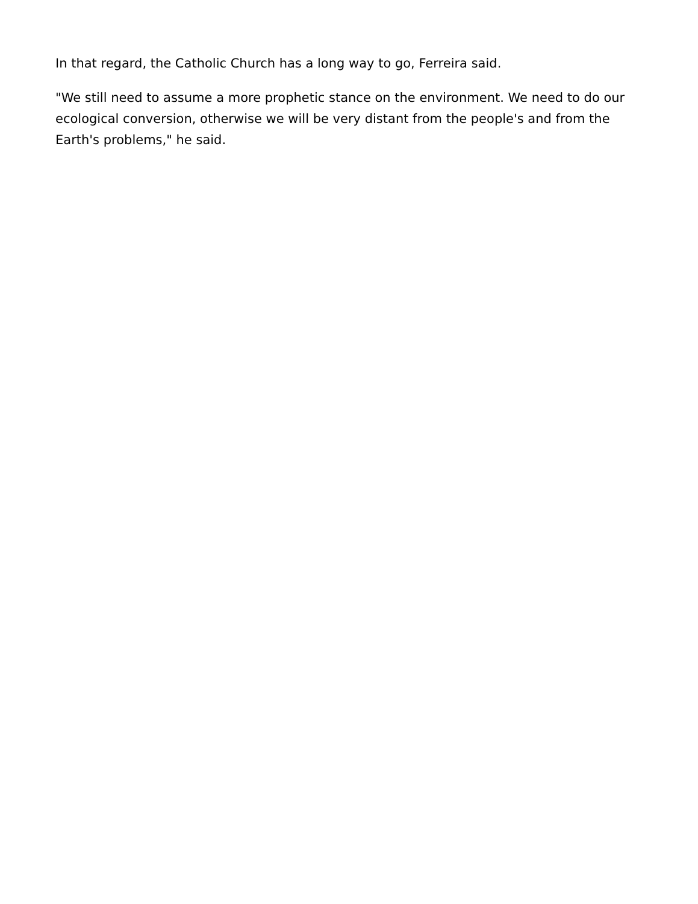In that regard, the Catholic Church has a long way to go, Ferreira said.
"We still need to assume a more prophetic stance on the environment. We need to do our ecological conversion, otherwise we will be very distant from the people's and from the Earth's problems," he said.